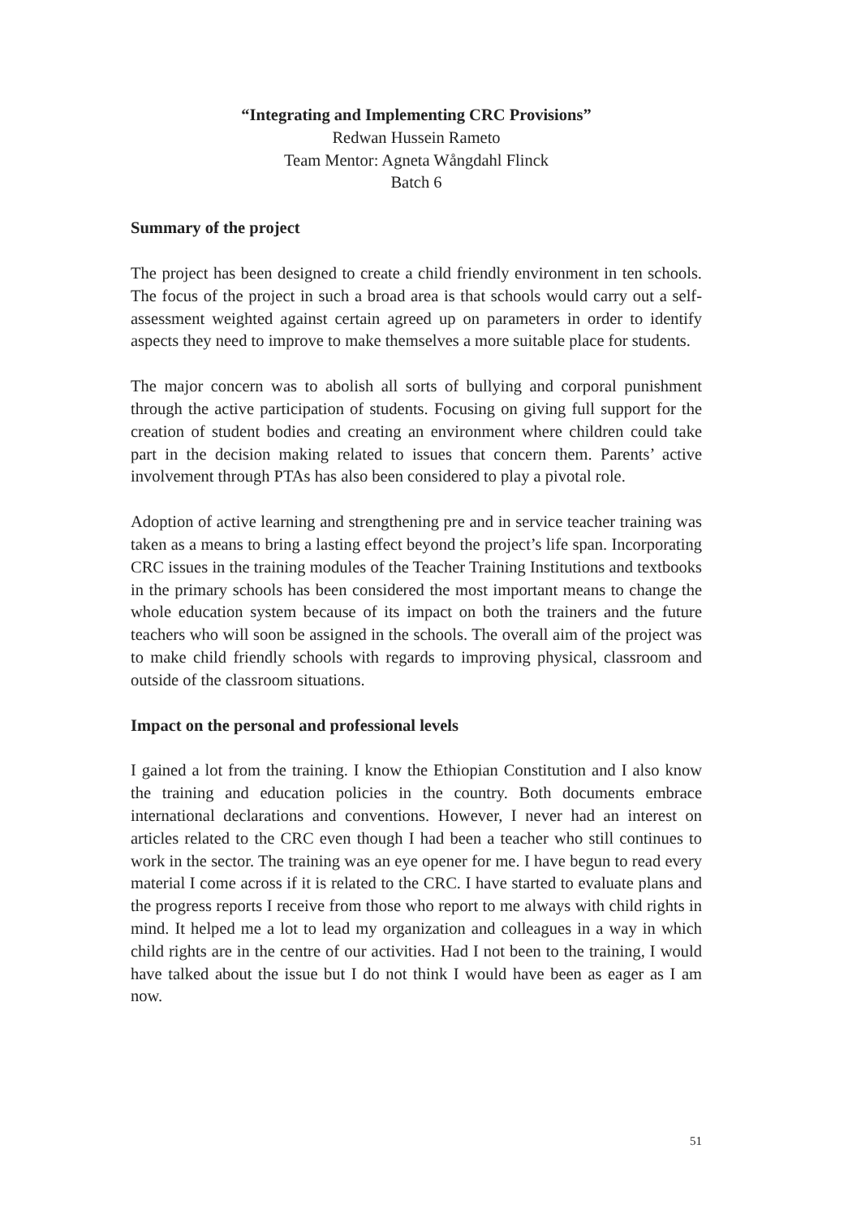“Integrating and Implementing CRC Provisions”
Redwan Hussein Rameto
Team Mentor: Agneta Wångdahl Flinck
Batch 6
Summary of the project
The project has been designed to create a child friendly environment in ten schools. The focus of the project in such a broad area is that schools would carry out a self-assessment weighted against certain agreed up on parameters in order to identify aspects they need to improve to make themselves a more suitable place for students.
The major concern was to abolish all sorts of bullying and corporal punishment through the active participation of students. Focusing on giving full support for the creation of student bodies and creating an environment where children could take part in the decision making related to issues that concern them. Parents’ active involvement through PTAs has also been considered to play a pivotal role.
Adoption of active learning and strengthening pre and in service teacher training was taken as a means to bring a lasting effect beyond the project’s life span. Incorporating CRC issues in the training modules of the Teacher Training Institutions and textbooks in the primary schools has been considered the most important means to change the whole education system because of its impact on both the trainers and the future teachers who will soon be assigned in the schools. The overall aim of the project was to make child friendly schools with regards to improving physical, classroom and outside of the classroom situations.
Impact on the personal and professional levels
I gained a lot from the training. I know the Ethiopian Constitution and I also know the training and education policies in the country. Both documents embrace international declarations and conventions. However, I never had an interest on articles related to the CRC even though I had been a teacher who still continues to work in the sector. The training was an eye opener for me. I have begun to read every material I come across if it is related to the CRC. I have started to evaluate plans and the progress reports I receive from those who report to me always with child rights in mind. It helped me a lot to lead my organization and colleagues in a way in which child rights are in the centre of our activities. Had I not been to the training, I would have talked about the issue but I do not think I would have been as eager as I am now.
51